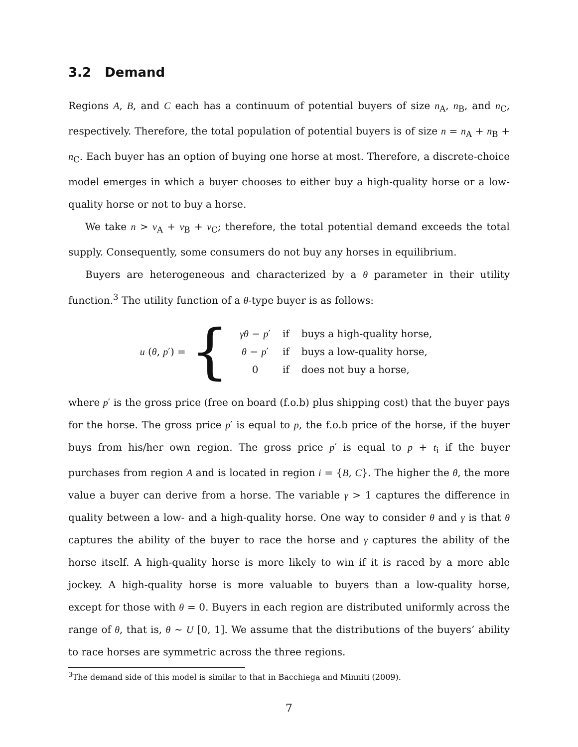3.2 Demand
Regions A, B, and C each has a continuum of potential buyers of size n<sub>A</sub>, n<sub>B</sub>, and n<sub>C</sub>, respectively. Therefore, the total population of potential buyers is of size n = n<sub>A</sub> + n<sub>B</sub> + n<sub>C</sub>. Each buyer has an option of buying one horse at most. Therefore, a discrete-choice model emerges in which a buyer chooses to either buy a high-quality horse or a low-quality horse or not to buy a horse.
We take n > ν<sub>A</sub> + ν<sub>B</sub> + ν<sub>C</sub>; therefore, the total potential demand exceeds the total supply. Consequently, some consumers do not buy any horses in equilibrium.
Buyers are heterogeneous and characterized by a θ parameter in their utility function.<sup>3</sup> The utility function of a θ-type buyer is as follows:
u (θ, p′) = {
| γθ − p ′ | if | buys a high-quality horse, |
| θ − p ′ | if | buys a low-quality horse, |
| 0 | if | does not buy a horse, |
where p′ is the gross price (free on board (f.o.b) plus shipping cost) that the buyer pays for the horse. The gross price p′ is equal to p, the f.o.b price of the horse, if the buyer buys from his/her own region. The gross price p′ is equal to p + t<sub>i</sub> if the buyer purchases from region A and is located in region i = {B, C}. The higher the θ, the more value a buyer can derive from a horse. The variable γ > 1 captures the difference in quality between a low- and a high-quality horse. One way to consider θ and γ is that θ captures the ability of the buyer to race the horse and γ captures the ability of the horse itself. A high-quality horse is more likely to win if it is raced by a more able jockey. A high-quality horse is more valuable to buyers than a low-quality horse, except for those with θ = 0. Buyers in each region are distributed uniformly across the range of θ, that is, θ ∼ U [0, 1]. We assume that the distributions of the buyers’ ability to race horses are symmetric across the three regions.
<sup>3</sup> The demand side of this model is similar to that in Bacchiega and Minniti (2009).
7